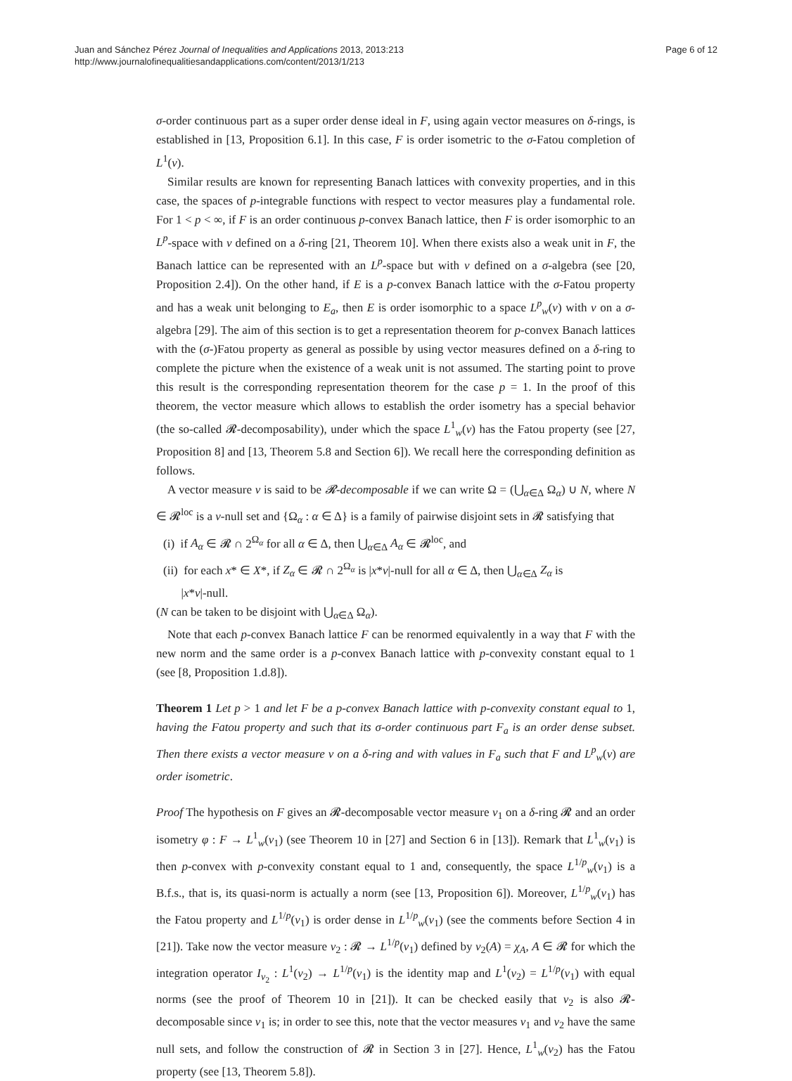Juan and Sánchez Pérez Journal of Inequalities and Applications 2013, 2013:213
http://www.journalofinequalitiesandapplications.com/content/2013/1/213
Page 6 of 12
σ-order continuous part as a super order dense ideal in F, using again vector measures on δ-rings, is established in [13, Proposition 6.1]. In this case, F is order isometric to the σ-Fatou completion of L<sup>1</sup>(ν).
Similar results are known for representing Banach lattices with convexity properties, and in this case, the spaces of p-integrable functions with respect to vector measures play a fundamental role. For 1 < p < ∞, if F is an order continuous p-convex Banach lattice, then F is order isomorphic to an L<sup>p</sup>-space with ν defined on a δ-ring [21, Theorem 10]. When there exists also a weak unit in F, the Banach lattice can be represented with an L<sup>p</sup>-space but with ν defined on a σ-algebra (see [20, Proposition 2.4]). On the other hand, if E is a p-convex Banach lattice with the σ-Fatou property and has a weak unit belonging to E<sub>a</sub>, then E is order isomorphic to a space L<sup>p</sup><sub>w</sub>(ν) with ν on a σ-algebra [29]. The aim of this section is to get a representation theorem for p-convex Banach lattices with the (σ-)Fatou property as general as possible by using vector measures defined on a δ-ring to complete the picture when the existence of a weak unit is not assumed. The starting point to prove this result is the corresponding representation theorem for the case p = 1. In the proof of this theorem, the vector measure which allows to establish the order isometry has a special behavior (the so-called 𝓡-decomposability), under which the space L<sup>1</sup><sub>w</sub>(ν) has the Fatou property (see [27, Proposition 8] and [13, Theorem 5.8 and Section 6]). We recall here the corresponding definition as follows.
A vector measure ν is said to be 𝓡-decomposable if we can write Ω = (⋃<sub>α∈Δ</sub> Ω<sub>α</sub>) ∪ N, where N ∈ 𝓡<sup>loc</sup> is a ν-null set and {Ω<sub>α</sub> : α ∈ Δ} is a family of pairwise disjoint sets in 𝓡 satisfying that
(i) if A<sub>α</sub> ∈ 𝓡 ∩ 2<sup>Ω<sub>α</sub></sup> for all α ∈ Δ, then ⋃<sub>α∈Δ</sub> A<sub>α</sub> ∈ 𝓡<sup>loc</sup>, and
(ii) for each x* ∈ X*, if Z<sub>α</sub> ∈ 𝓡 ∩ 2<sup>Ω<sub>α</sub></sup> is |x*ν|-null for all α ∈ Δ, then ⋃<sub>α∈Δ</sub> Z<sub>α</sub> is
|x*ν|-null.
(N can be taken to be disjoint with ⋃<sub>α∈Δ</sub> Ω<sub>α</sub>).
Note that each p-convex Banach lattice F can be renormed equivalently in a way that F with the new norm and the same order is a p-convex Banach lattice with p-convexity constant equal to 1 (see [8, Proposition 1.d.8]).
Theorem 1 Let p > 1 and let F be a p-convex Banach lattice with p-convexity constant equal to 1, having the Fatou property and such that its σ-order continuous part F<sub>a</sub> is an order dense subset. Then there exists a vector measure ν on a δ-ring and with values in F<sub>a</sub> such that F and L<sup>p</sup><sub>w</sub>(ν) are order isometric.
Proof The hypothesis on F gives an 𝓡-decomposable vector measure ν<sub>1</sub> on a δ-ring 𝓡 and an order isometry φ : F → L<sup>1</sup><sub>w</sub>(ν<sub>1</sub>) (see Theorem 10 in [27] and Section 6 in [13]). Remark that L<sup>1</sup><sub>w</sub>(ν<sub>1</sub>) is then p-convex with p-convexity constant equal to 1 and, consequently, the space L<sup>1/p</sup><sub>w</sub>(ν<sub>1</sub>) is a B.f.s., that is, its quasi-norm is actually a norm (see [13, Proposition 6]). Moreover, L<sup>1/p</sup><sub>w</sub>(ν<sub>1</sub>) has the Fatou property and L<sup>1/p</sup>(ν<sub>1</sub>) is order dense in L<sup>1/p</sup><sub>w</sub>(ν<sub>1</sub>) (see the comments before Section 4 in [21]). Take now the vector measure ν<sub>2</sub> : 𝓡 → L<sup>1/p</sup>(ν<sub>1</sub>) defined by ν<sub>2</sub>(A) = χ<sub>A</sub>, A ∈ 𝓡 for which the integration operator I<sub>ν<sub>2</sub></sub> : L<sup>1</sup>(ν<sub>2</sub>) → L<sup>1/p</sup>(ν<sub>1</sub>) is the identity map and L<sup>1</sup>(ν<sub>2</sub>) = L<sup>1/p</sup>(ν<sub>1</sub>) with equal norms (see the proof of Theorem 10 in [21]). It can be checked easily that ν<sub>2</sub> is also 𝓡-decomposable since ν<sub>1</sub> is; in order to see this, note that the vector measures ν<sub>1</sub> and ν<sub>2</sub> have the same null sets, and follow the construction of 𝓡 in Section 3 in [27]. Hence, L<sup>1</sup><sub>w</sub>(ν<sub>2</sub>) has the Fatou property (see [13, Theorem 5.8]).